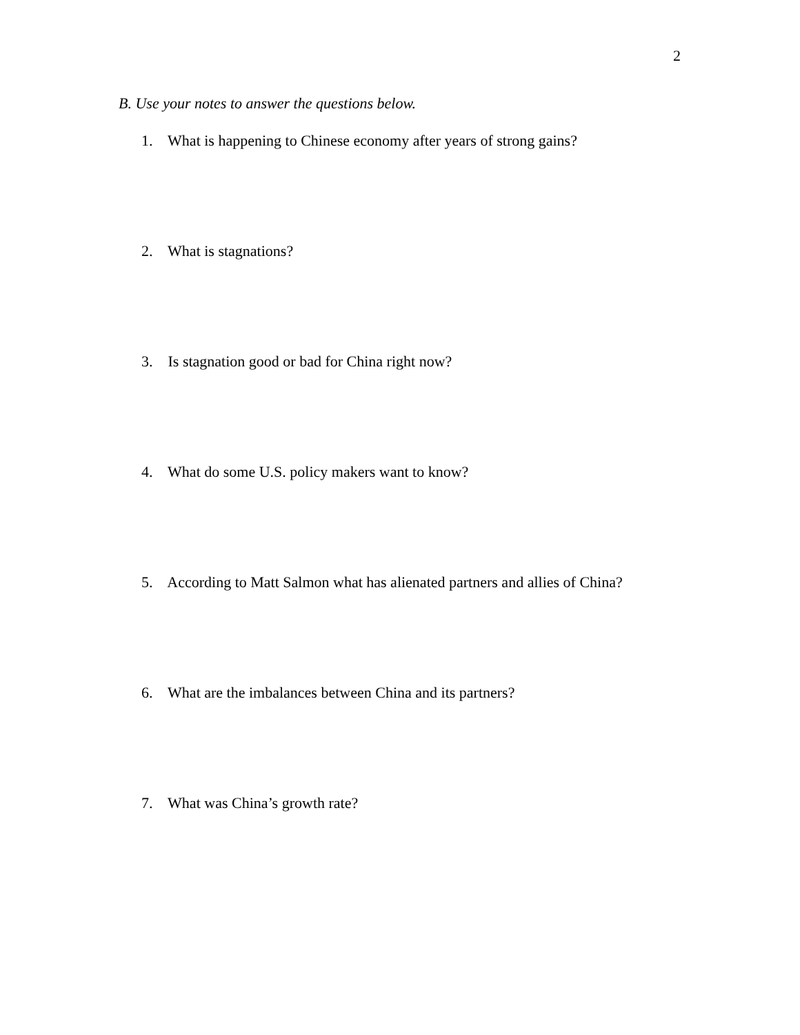2
B. Use your notes to answer the questions below.
1. What is happening to Chinese economy after years of strong gains?
2. What is stagnations?
3. Is stagnation good or bad for China right now?
4. What do some U.S. policy makers want to know?
5. According to Matt Salmon what has alienated partners and allies of China?
6. What are the imbalances between China and its partners?
7. What was China’s growth rate?